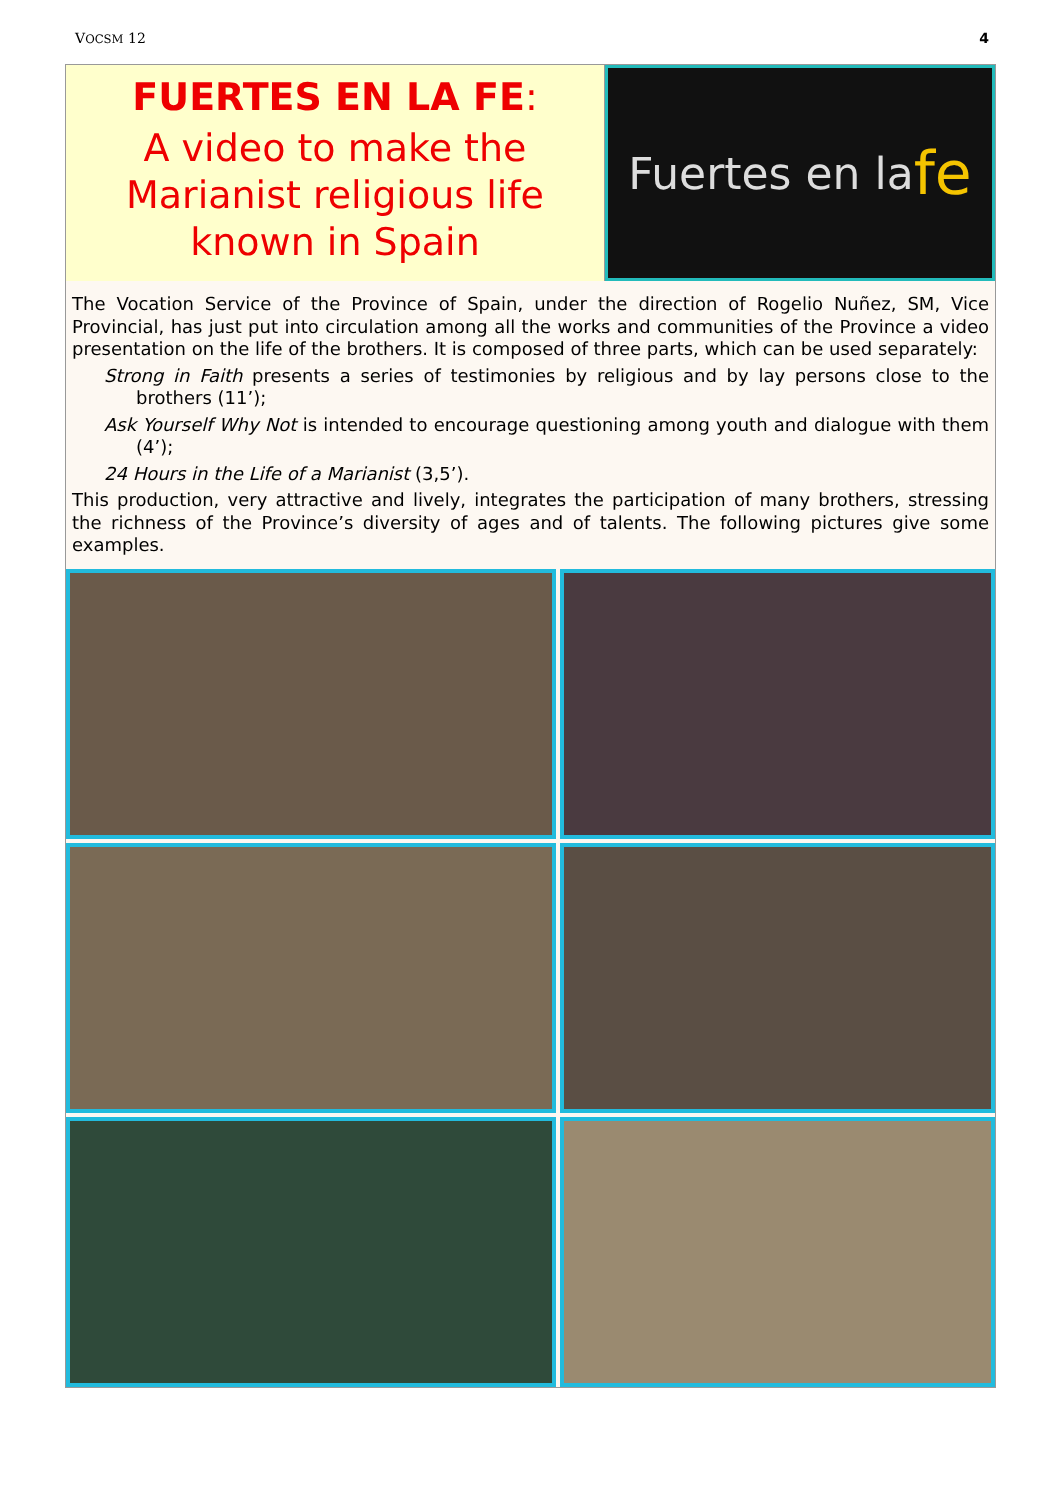VOCSM 12 4
FUERTES EN LA FE:
A video to make the Marianist religious life known in Spain
Fuertes en la fe
The Vocation Service of the Province of Spain, under the direction of Rogelio Nuñez, SM, Vice Provincial, has just put into circulation among all the works and communities of the Province a video presentation on the life of the brothers. It is composed of three parts, which can be used separately:
Strong in Faith presents a series of testimonies by religious and by lay persons close to the brothers (11’);
Ask Yourself Why Not is intended to encourage questioning among youth and dialogue with them (4’);
24 Hours in the Life of a Marianist (3,5’).
This production, very attractive and lively, integrates the participation of many brothers, stressing the richness of the Province’s diversity of ages and of talents. The following pictures give some examples.